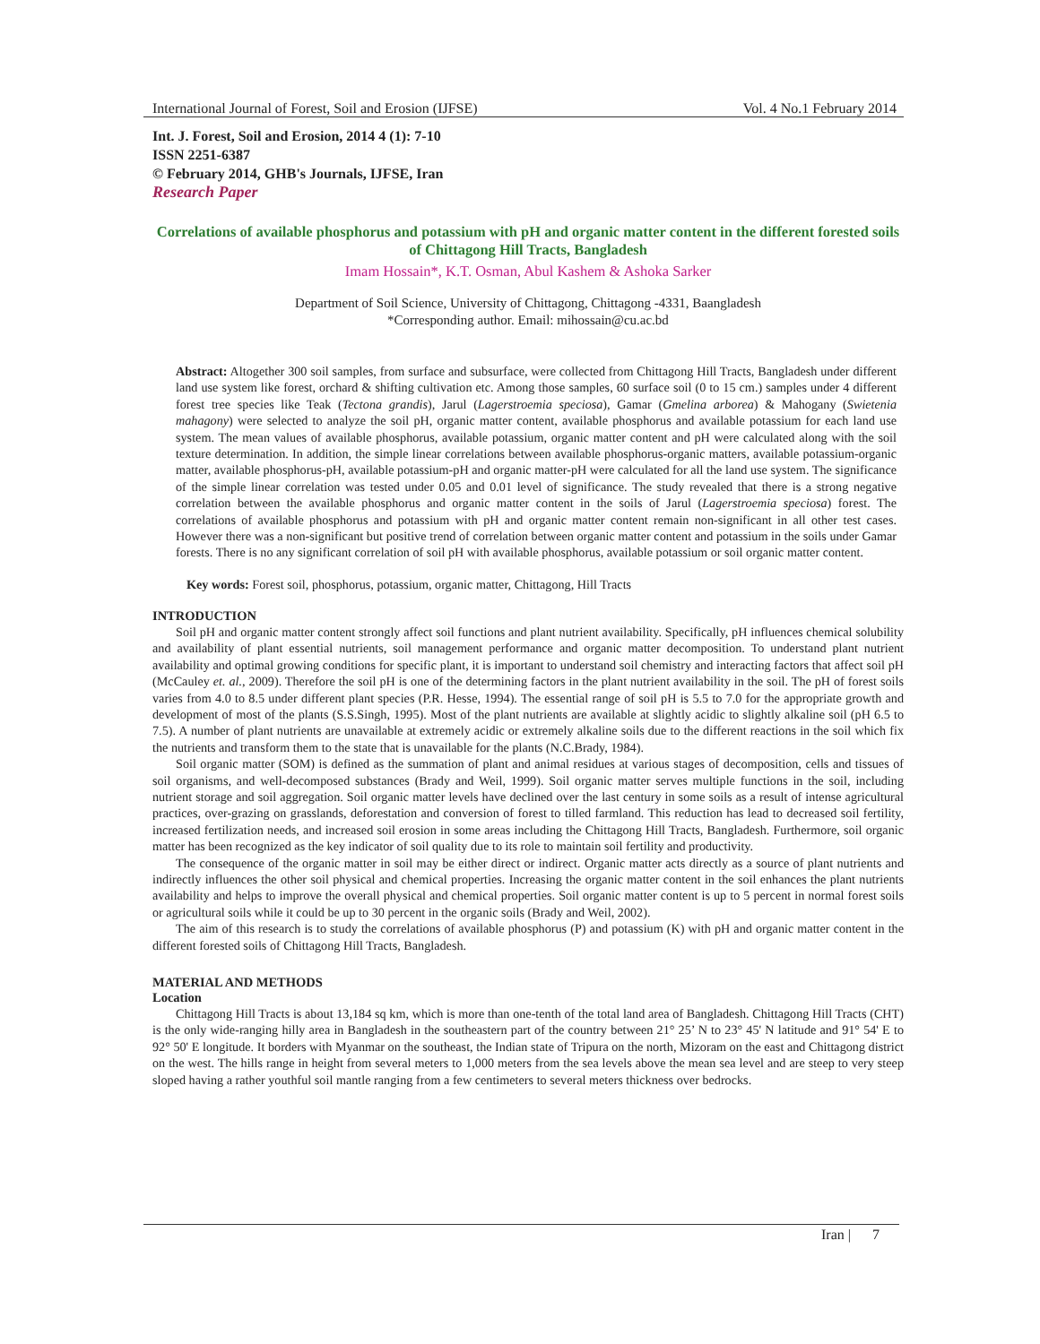International Journal of Forest, Soil and Erosion (IJFSE) Vol. 4 No.1 February 2014
Int. J. Forest, Soil and Erosion, 2014 4 (1): 7-10
ISSN 2251-6387
© February 2014, GHB's Journals, IJFSE, Iran
Research Paper
Correlations of available phosphorus and potassium with pH and organic matter content in the different forested soils of Chittagong Hill Tracts, Bangladesh
Imam Hossain*, K.T. Osman, Abul Kashem & Ashoka Sarker
Department of Soil Science, University of Chittagong, Chittagong -4331, Baangladesh
*Corresponding author. Email: mihossain@cu.ac.bd
Abstract: Altogether 300 soil samples, from surface and subsurface, were collected from Chittagong Hill Tracts, Bangladesh under different land use system like forest, orchard & shifting cultivation etc. Among those samples, 60 surface soil (0 to 15 cm.) samples under 4 different forest tree species like Teak (Tectona grandis), Jarul (Lagerstroemia speciosa), Gamar (Gmelina arborea) & Mahogany (Swietenia mahagony) were selected to analyze the soil pH, organic matter content, available phosphorus and available potassium for each land use system. The mean values of available phosphorus, available potassium, organic matter content and pH were calculated along with the soil texture determination. In addition, the simple linear correlations between available phosphorus-organic matters, available potassium-organic matter, available phosphorus-pH, available potassium-pH and organic matter-pH were calculated for all the land use system. The significance of the simple linear correlation was tested under 0.05 and 0.01 level of significance. The study revealed that there is a strong negative correlation between the available phosphorus and organic matter content in the soils of Jarul (Lagerstroemia speciosa) forest. The correlations of available phosphorus and potassium with pH and organic matter content remain non-significant in all other test cases. However there was a non-significant but positive trend of correlation between organic matter content and potassium in the soils under Gamar forests. There is no any significant correlation of soil pH with available phosphorus, available potassium or soil organic matter content.
Key words: Forest soil, phosphorus, potassium, organic matter, Chittagong, Hill Tracts
INTRODUCTION
Soil pH and organic matter content strongly affect soil functions and plant nutrient availability. Specifically, pH influences chemical solubility and availability of plant essential nutrients, soil management performance and organic matter decomposition. To understand plant nutrient availability and optimal growing conditions for specific plant, it is important to understand soil chemistry and interacting factors that affect soil pH (McCauley et. al., 2009). Therefore the soil pH is one of the determining factors in the plant nutrient availability in the soil. The pH of forest soils varies from 4.0 to 8.5 under different plant species (P.R. Hesse, 1994). The essential range of soil pH is 5.5 to 7.0 for the appropriate growth and development of most of the plants (S.S.Singh, 1995). Most of the plant nutrients are available at slightly acidic to slightly alkaline soil (pH 6.5 to 7.5). A number of plant nutrients are unavailable at extremely acidic or extremely alkaline soils due to the different reactions in the soil which fix the nutrients and transform them to the state that is unavailable for the plants (N.C.Brady, 1984).
Soil organic matter (SOM) is defined as the summation of plant and animal residues at various stages of decomposition, cells and tissues of soil organisms, and well-decomposed substances (Brady and Weil, 1999). Soil organic matter serves multiple functions in the soil, including nutrient storage and soil aggregation. Soil organic matter levels have declined over the last century in some soils as a result of intense agricultural practices, over-grazing on grasslands, deforestation and conversion of forest to tilled farmland. This reduction has lead to decreased soil fertility, increased fertilization needs, and increased soil erosion in some areas including the Chittagong Hill Tracts, Bangladesh. Furthermore, soil organic matter has been recognized as the key indicator of soil quality due to its role to maintain soil fertility and productivity.
The consequence of the organic matter in soil may be either direct or indirect. Organic matter acts directly as a source of plant nutrients and indirectly influences the other soil physical and chemical properties. Increasing the organic matter content in the soil enhances the plant nutrients availability and helps to improve the overall physical and chemical properties. Soil organic matter content is up to 5 percent in normal forest soils or agricultural soils while it could be up to 30 percent in the organic soils (Brady and Weil, 2002).
The aim of this research is to study the correlations of available phosphorus (P) and potassium (K) with pH and organic matter content in the different forested soils of Chittagong Hill Tracts, Bangladesh.
MATERIAL AND METHODS
Location
Chittagong Hill Tracts is about 13,184 sq km, which is more than one-tenth of the total land area of Bangladesh. Chittagong Hill Tracts (CHT) is the only wide-ranging hilly area in Bangladesh in the southeastern part of the country between 21° 25’ N to 23° 45' N latitude and 91° 54' E to 92° 50' E longitude. It borders with Myanmar on the southeast, the Indian state of Tripura on the north, Mizoram on the east and Chittagong district on the west. The hills range in height from several meters to 1,000 meters from the sea levels above the mean sea level and are steep to very steep sloped having a rather youthful soil mantle ranging from a few centimeters to several meters thickness over bedrocks.
Iran | 7